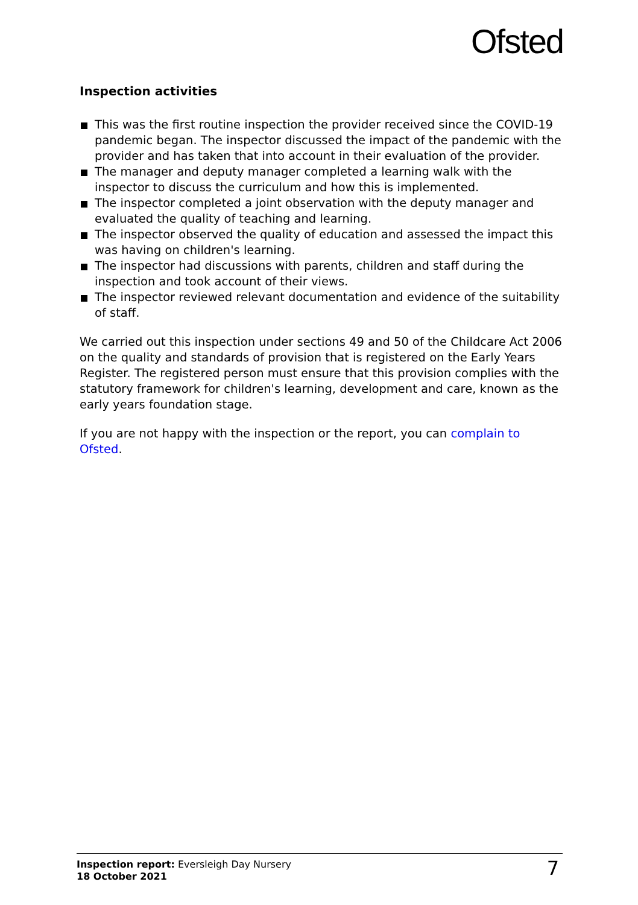Ofsted
Inspection activities
This was the first routine inspection the provider received since the COVID-19 pandemic began. The inspector discussed the impact of the pandemic with the provider and has taken that into account in their evaluation of the provider.
The manager and deputy manager completed a learning walk with the inspector to discuss the curriculum and how this is implemented.
The inspector completed a joint observation with the deputy manager and evaluated the quality of teaching and learning.
The inspector observed the quality of education and assessed the impact this was having on children's learning.
The inspector had discussions with parents, children and staff during the inspection and took account of their views.
The inspector reviewed relevant documentation and evidence of the suitability of staff.
We carried out this inspection under sections 49 and 50 of the Childcare Act 2006 on the quality and standards of provision that is registered on the Early Years Register. The registered person must ensure that this provision complies with the statutory framework for children's learning, development and care, known as the early years foundation stage.
If you are not happy with the inspection or the report, you can complain to Ofsted.
Inspection report: Eversleigh Day Nursery
18 October 2021
7